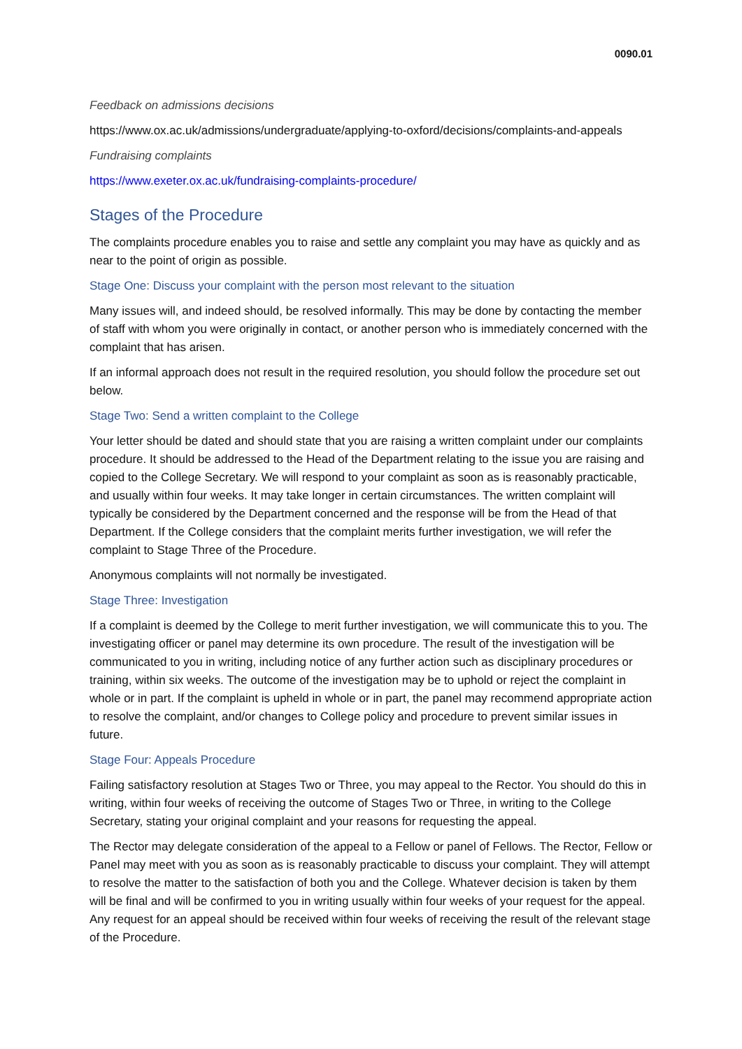0090.01
Feedback on admissions decisions
https://www.ox.ac.uk/admissions/undergraduate/applying-to-oxford/decisions/complaints-and-appeals
Fundraising complaints
https://www.exeter.ox.ac.uk/fundraising-complaints-procedure/
Stages of the Procedure
The complaints procedure enables you to raise and settle any complaint you may have as quickly and as near to the point of origin as possible.
Stage One: Discuss your complaint with the person most relevant to the situation
Many issues will, and indeed should, be resolved informally. This may be done by contacting the member of staff with whom you were originally in contact, or another person who is immediately concerned with the complaint that has arisen.
If an informal approach does not result in the required resolution, you should follow the procedure set out below.
Stage Two: Send a written complaint to the College
Your letter should be dated and should state that you are raising a written complaint under our complaints procedure. It should be addressed to the Head of the Department relating to the issue you are raising and copied to the College Secretary. We will respond to your complaint as soon as is reasonably practicable, and usually within four weeks. It may take longer in certain circumstances. The written complaint will typically be considered by the Department concerned and the response will be from the Head of that Department. If the College considers that the complaint merits further investigation, we will refer the complaint to Stage Three of the Procedure.
Anonymous complaints will not normally be investigated.
Stage Three: Investigation
If a complaint is deemed by the College to merit further investigation, we will communicate this to you. The investigating officer or panel may determine its own procedure. The result of the investigation will be communicated to you in writing, including notice of any further action such as disciplinary procedures or training, within six weeks. The outcome of the investigation may be to uphold or reject the complaint in whole or in part. If the complaint is upheld in whole or in part, the panel may recommend appropriate action to resolve the complaint, and/or changes to College policy and procedure to prevent similar issues in future.
Stage Four: Appeals Procedure
Failing satisfactory resolution at Stages Two or Three, you may appeal to the Rector. You should do this in writing, within four weeks of receiving the outcome of Stages Two or Three, in writing to the College Secretary, stating your original complaint and your reasons for requesting the appeal.
The Rector may delegate consideration of the appeal to a Fellow or panel of Fellows. The Rector, Fellow or Panel may meet with you as soon as is reasonably practicable to discuss your complaint. They will attempt to resolve the matter to the satisfaction of both you and the College. Whatever decision is taken by them will be final and will be confirmed to you in writing usually within four weeks of your request for the appeal. Any request for an appeal should be received within four weeks of receiving the result of the relevant stage of the Procedure.